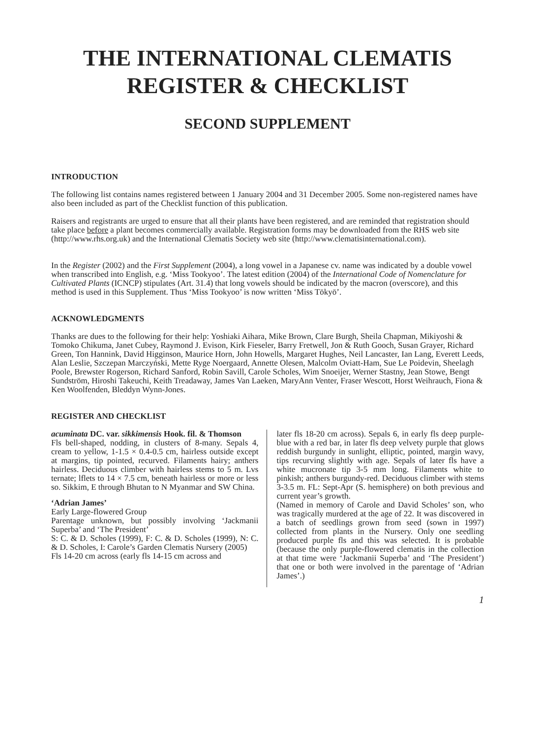THE INTERNATIONAL CLEMATIS
REGISTER & CHECKLIST
SECOND SUPPLEMENT
INTRODUCTION
The following list contains names registered between 1 January 2004 and 31 December 2005. Some non-registered names have also been included as part of the Checklist function of this publication.
Raisers and registrants are urged to ensure that all their plants have been registered, and are reminded that registration should take place before a plant becomes commercially available. Registration forms may be downloaded from the RHS web site (http://www.rhs.org.uk) and the International Clematis Society web site (http://www.clematisinternational.com).
In the Register (2002) and the First Supplement (2004), a long vowel in a Japanese cv. name was indicated by a double vowel when transcribed into English, e.g. ‘Miss Tookyoo’. The latest edition (2004) of the International Code of Nomenclature for Cultivated Plants (ICNCP) stipulates (Art. 31.4) that long vowels should be indicated by the macron (overscore), and this method is used in this Supplement. Thus ‘Miss Tookyoo’ is now written ‘Miss Tōkyō’.
ACKNOWLEDGMENTS
Thanks are dues to the following for their help: Yoshiaki Aihara, Mike Brown, Clare Burgh, Sheila Chapman, Mikiyoshi & Tomoko Chikuma, Janet Cubey, Raymond J. Evison, Kirk Fieseler, Barry Fretwell, Jon & Ruth Gooch, Susan Grayer, Richard Green, Ton Hannink, David Higginson, Maurice Horn, John Howells, Margaret Hughes, Neil Lancaster, Ian Lang, Everett Leeds, Alan Leslie, Szczepan Marczyński, Mette Ryge Noergaard, Annette Olesen, Malcolm Oviatt-Ham, Sue Le Poidevin, Sheelagh Poole, Brewster Rogerson, Richard Sanford, Robin Savill, Carole Scholes, Wim Snoeijer, Werner Stastny, Jean Stowe, Bengt Sundström, Hiroshi Takeuchi, Keith Treadaway, James Van Laeken, MaryAnn Venter, Fraser Wescott, Horst Weihrauch, Fiona & Ken Woolfenden, Bleddyn Wynn-Jones.
REGISTER AND CHECKLIST
acuminata DC. var. sikkimensis Hook. fil. & Thomson
Fls bell-shaped, nodding, in clusters of 8-many. Sepals 4, cream to yellow, 1-1.5 × 0.4-0.5 cm, hairless outside except at margins, tip pointed, recurved. Filaments hairy; anthers hairless. Deciduous climber with hairless stems to 5 m. Lvs ternate; lflets to 14 × 7.5 cm, beneath hairless or more or less so. Sikkim, E through Bhutan to N Myanmar and SW China.
‘Adrian James’
Early Large-flowered Group
Parentage unknown, but possibly involving ‘Jackmanii Superba’ and ‘The President’
S: C. & D. Scholes (1999), F: C. & D. Scholes (1999), N: C. & D. Scholes, I: Carole’s Garden Clematis Nursery (2005)
Fls 14-20 cm across (early fls 14-15 cm across and
later fls 18-20 cm across). Sepals 6, in early fls deep purple-blue with a red bar, in later fls deep velvety purple that glows reddish burgundy in sunlight, elliptic, pointed, margin wavy, tips recurving slightly with age. Sepals of later fls have a white mucronate tip 3-5 mm long. Filaments white to pinkish; anthers burgundy-red. Deciduous climber with stems 3-3.5 m. FL: Sept-Apr (S. hemisphere) on both previous and current year’s growth.
(Named in memory of Carole and David Scholes’ son, who was tragically murdered at the age of 22. It was discovered in a batch of seedlings grown from seed (sown in 1997) collected from plants in the Nursery. Only one seedling produced purple fls and this was selected. It is probable (because the only purple-flowered clematis in the collection at that time were ‘Jackmanii Superba’ and ‘The President’) that one or both were involved in the parentage of ‘Adrian James’.)
1